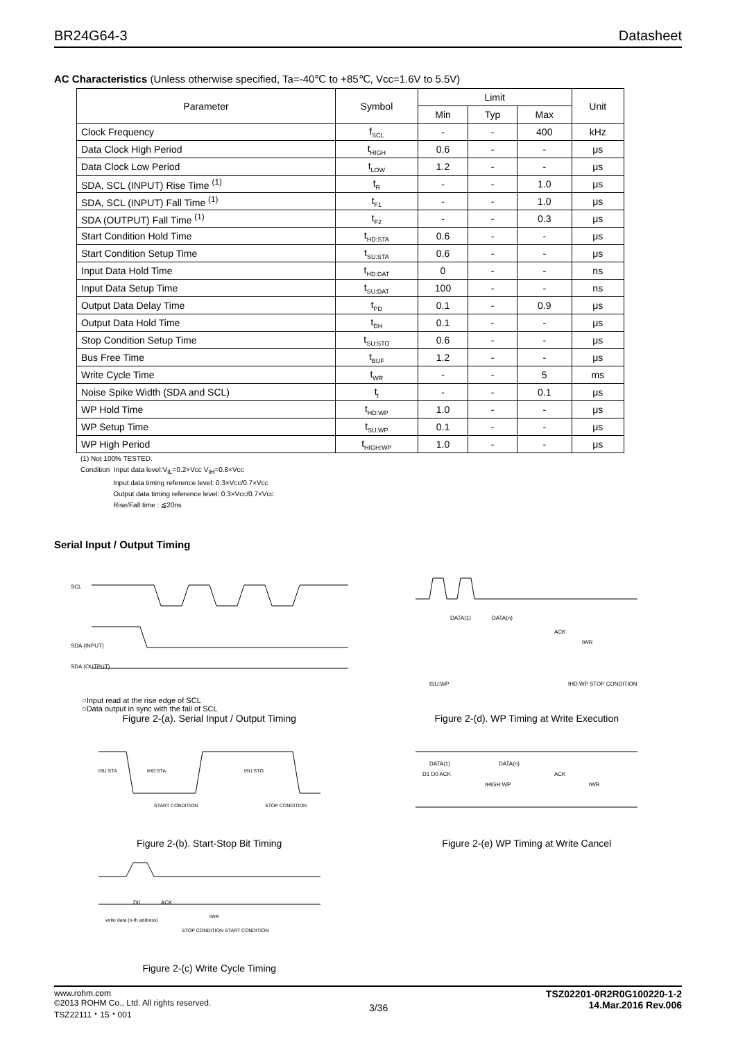BR24G64-3 Datasheet
AC Characteristics (Unless otherwise specified, Ta=-40℃ to +85℃, Vcc=1.6V to 5.5V)
| Parameter | Symbol | Limit | | | Unit |
| --- | --- | --- | --- | --- | --- |
| | | Min | Typ | Max | |
| Clock Frequency | f<sub>SCL</sub> | - | - | 400 | kHz |
| Data Clock High Period | t<sub>HIGH</sub> | 0.6 | - | - | μs |
| Data Clock Low Period | t<sub>LOW</sub> | 1.2 | - | - | μs |
| SDA, SCL (INPUT) Rise Time <sup>(1)</sup> | t<sub>R</sub> | - | - | 1.0 | μs |
| SDA, SCL (INPUT) Fall Time <sup>(1)</sup> | t<sub>F1</sub> | - | - | 1.0 | μs |
| SDA (OUTPUT) Fall Time <sup>(1)</sup> | t<sub>F2</sub> | - | - | 0.3 | μs |
| Start Condition Hold Time | t<sub>HD:STA</sub> | 0.6 | - | - | μs |
| Start Condition Setup Time | t<sub>SU:STA</sub> | 0.6 | - | - | μs |
| Input Data Hold Time | t<sub>HD:DAT</sub> | 0 | - | - | ns |
| Input Data Setup Time | t<sub>SU:DAT</sub> | 100 | - | - | ns |
| Output Data Delay Time | t<sub>PD</sub> | 0.1 | - | 0.9 | μs |
| Output Data Hold Time | t<sub>DH</sub> | 0.1 | - | - | μs |
| Stop Condition Setup Time | t<sub>SU:STO</sub> | 0.6 | - | - | μs |
| Bus Free Time | t<sub>BUF</sub> | 1.2 | - | - | μs |
| Write Cycle Time | t<sub>WR</sub> | - | - | 5 | ms |
| Noise Spike Width (SDA and SCL) | t<sub>I</sub> | - | - | 0.1 | μs |
| WP Hold Time | t<sub>HD:WP</sub> | 1.0 | - | - | μs |
| WP Setup Time | t<sub>SU:WP</sub> | 0.1 | - | - | μs |
| WP High Period | t<sub>HIGH:WP</sub> | 1.0 | - | - | μs |
(1) Not 100% TESTED.
Condition Input data level:V<sub>IL</sub>=0.2×Vcc V<sub>IH</sub>=0.8×Vcc
Input data timing reference level: 0.3×Vcc/0.7×Vcc
Output data timing reference level: 0.3×Vcc/0.7×Vcc
Rise/Fall time : ≦20ns
Serial Input / Output Timing
SCL
SDA (INPUT)
SDA (OUTPUT)
○Input read at the rise edge of SCL
○Data output in sync with the fall of SCL
Figure 2-(a). Serial Input / Output Timing
DATA(1)
DATA(n)
ACK
tWR
tSU:WP
tHD:WP STOP CONDITION
Figure 2-(d). WP Timing at Write Execution
tSU:STA
tHD:STA
tSU:STO
START CONDITION
STOP CONDITION
Figure 2-(b). Start-Stop Bit Timing
DATA(1)
DATA(n)
D1 D0 ACK
ACK
tHIGH:WP
tWR
Figure 2-(e) WP Timing at Write Cancel
D0
ACK
write data (n-th address)
tWR
STOP CONDITION START CONDITION
Figure 2-(c) Write Cycle Timing
www.rohm.com
©2013 ROHM Co., Ltd. All rights reserved.
TSZ22111・15・001 3/36 TSZ02201-0R2R0G100220-1-2
14.Mar.2016 Rev.006